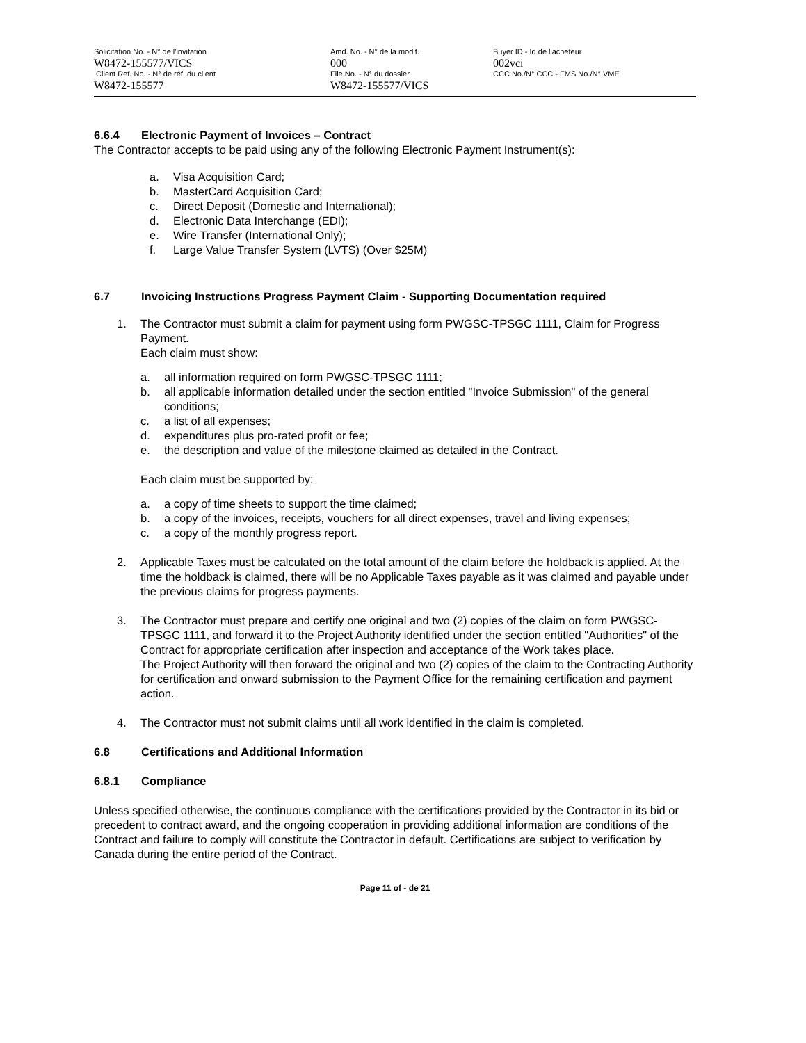Solicitation No. - N° de l'invitation
W8472-155577/VICS
Client Ref. No. - N° de réf. du client
W8472-155577
Amd. No. - N° de la modif.
000
File No. - N° du dossier
W8472-155577/VICS
Buyer ID - Id de l'acheteur
002vci
CCC No./N° CCC - FMS No./N° VME
6.6.4 Electronic Payment of Invoices – Contract
The Contractor accepts to be paid using any of the following Electronic Payment Instrument(s):
a. Visa Acquisition Card;
b. MasterCard Acquisition Card;
c. Direct Deposit (Domestic and International);
d. Electronic Data Interchange (EDI);
e. Wire Transfer (International Only);
f. Large Value Transfer System (LVTS) (Over $25M)
6.7 Invoicing Instructions Progress Payment Claim - Supporting Documentation required
1. The Contractor must submit a claim for payment using form PWGSC-TPSGC 1111, Claim for Progress Payment.
Each claim must show:
a. all information required on form PWGSC-TPSGC 1111;
b. all applicable information detailed under the section entitled "Invoice Submission" of the general conditions;
c. a list of all expenses;
d. expenditures plus pro-rated profit or fee;
e. the description and value of the milestone claimed as detailed in the Contract.
Each claim must be supported by:
a. a copy of time sheets to support the time claimed;
b. a copy of the invoices, receipts, vouchers for all direct expenses, travel and living expenses;
c. a copy of the monthly progress report.
2. Applicable Taxes must be calculated on the total amount of the claim before the holdback is applied. At the time the holdback is claimed, there will be no Applicable Taxes payable as it was claimed and payable under the previous claims for progress payments.
3. The Contractor must prepare and certify one original and two (2) copies of the claim on form PWGSC-TPSGC 1111, and forward it to the Project Authority identified under the section entitled "Authorities" of the Contract for appropriate certification after inspection and acceptance of the Work takes place.
The Project Authority will then forward the original and two (2) copies of the claim to the Contracting Authority for certification and onward submission to the Payment Office for the remaining certification and payment action.
4. The Contractor must not submit claims until all work identified in the claim is completed.
6.8 Certifications and Additional Information
6.8.1 Compliance
Unless specified otherwise, the continuous compliance with the certifications provided by the Contractor in its bid or precedent to contract award, and the ongoing cooperation in providing additional information are conditions of the Contract and failure to comply will constitute the Contractor in default. Certifications are subject to verification by Canada during the entire period of the Contract.
Page 11 of - de 21